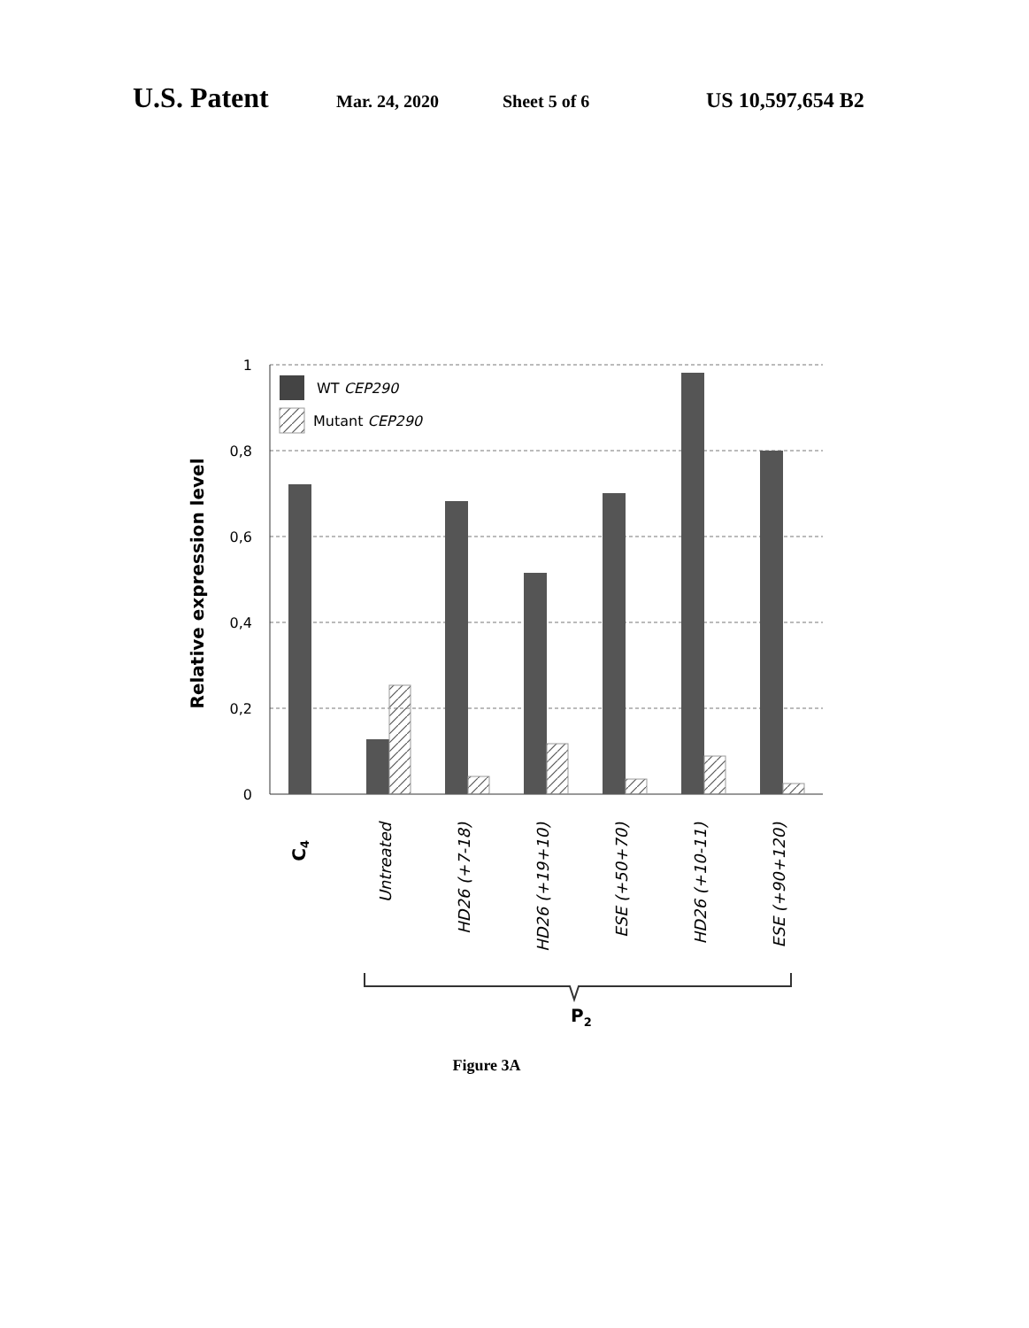U.S. Patent Mar. 24, 2020 Sheet 5 of 6 US 10,597,654 B2
1
0,8
0,6
0,4
0,2
0
Relative expression level
WT CEP290
Mutant CEP290
C4
Untreated
HD26 (+7-18)
HD26 (+19+10)
ESE (+50+70)
HD26 (+10-11)
ESE (+90+120)
P2
Figure 3A